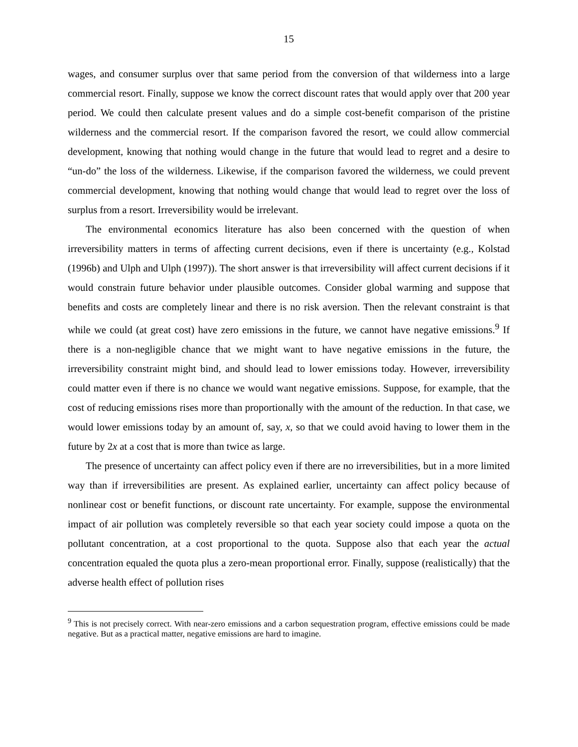15
wages, and consumer surplus over that same period from the conversion of that wilderness into a large commercial resort. Finally, suppose we know the correct discount rates that would apply over that 200 year period. We could then calculate present values and do a simple cost-benefit comparison of the pristine wilderness and the commercial resort. If the comparison favored the resort, we could allow commercial development, knowing that nothing would change in the future that would lead to regret and a desire to “un-do” the loss of the wilderness. Likewise, if the comparison favored the wilderness, we could prevent commercial development, knowing that nothing would change that would lead to regret over the loss of surplus from a resort. Irreversibility would be irrelevant.
The environmental economics literature has also been concerned with the question of when irreversibility matters in terms of affecting current decisions, even if there is uncertainty (e.g., Kolstad (1996b) and Ulph and Ulph (1997)). The short answer is that irreversibility will affect current decisions if it would constrain future behavior under plausible outcomes. Consider global warming and suppose that benefits and costs are completely linear and there is no risk aversion. Then the relevant constraint is that while we could (at great cost) have zero emissions in the future, we cannot have negative emissions.<sup>9</sup> If there is a non-negligible chance that we might want to have negative emissions in the future, the irreversibility constraint might bind, and should lead to lower emissions today. However, irreversibility could matter even if there is no chance we would want negative emissions. Suppose, for example, that the cost of reducing emissions rises more than proportionally with the amount of the reduction. In that case, we would lower emissions today by an amount of, say, x, so that we could avoid having to lower them in the future by 2x at a cost that is more than twice as large.
The presence of uncertainty can affect policy even if there are no irreversibilities, but in a more limited way than if irreversibilities are present. As explained earlier, uncertainty can affect policy because of nonlinear cost or benefit functions, or discount rate uncertainty. For example, suppose the environmental impact of air pollution was completely reversible so that each year society could impose a quota on the pollutant concentration, at a cost proportional to the quota. Suppose also that each year the actual concentration equaled the quota plus a zero-mean proportional error. Finally, suppose (realistically) that the adverse health effect of pollution rises
<sup>9</sup> This is not precisely correct. With near-zero emissions and a carbon sequestration program, effective emissions could be made negative. But as a practical matter, negative emissions are hard to imagine.